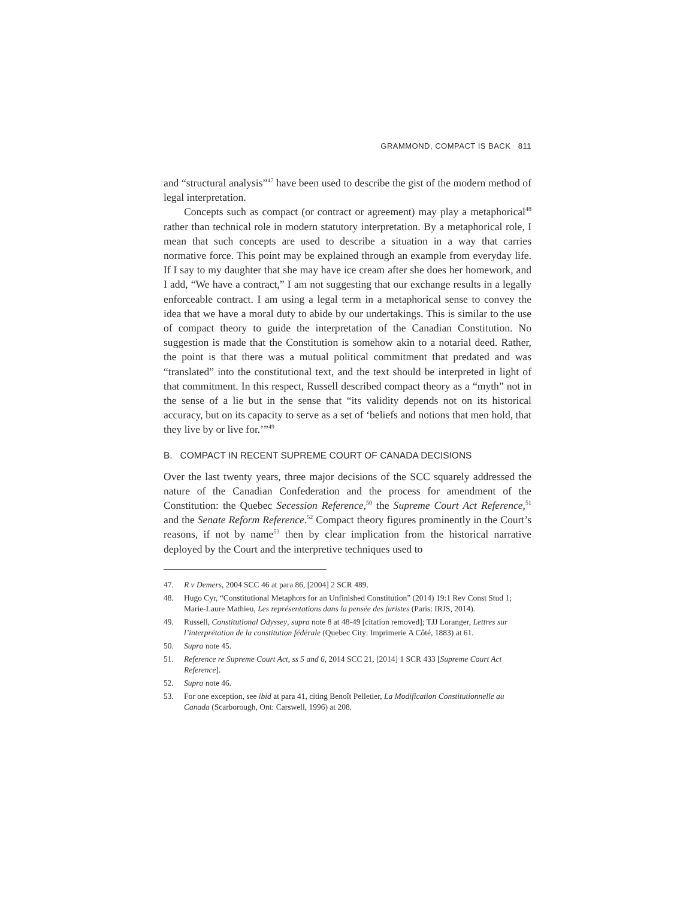GRAMMOND, COMPACT IS BACK 811
and “structural analysis”<sup>47</sup> have been used to describe the gist of the modern method of legal interpretation.
Concepts such as compact (or contract or agreement) may play a metaphorical<sup>48</sup> rather than technical role in modern statutory interpretation. By a metaphorical role, I mean that such concepts are used to describe a situation in a way that carries normative force. This point may be explained through an example from everyday life. If I say to my daughter that she may have ice cream after she does her homework, and I add, “We have a contract,” I am not suggesting that our exchange results in a legally enforceable contract. I am using a legal term in a metaphorical sense to convey the idea that we have a moral duty to abide by our undertakings. This is similar to the use of compact theory to guide the interpretation of the Canadian Constitution. No suggestion is made that the Constitution is somehow akin to a notarial deed. Rather, the point is that there was a mutual political commitment that predated and was “translated” into the constitutional text, and the text should be interpreted in light of that commitment. In this respect, Russell described compact theory as a “myth” not in the sense of a lie but in the sense that “its validity depends not on its historical accuracy, but on its capacity to serve as a set of ‘beliefs and notions that men hold, that they live by or live for.’”<sup>49</sup>
B. COMPACT IN RECENT SUPREME COURT OF CANADA DECISIONS
Over the last twenty years, three major decisions of the SCC squarely addressed the nature of the Canadian Confederation and the process for amendment of the Constitution: the Quebec Secession Reference,<sup>50</sup> the Supreme Court Act Reference,<sup>51</sup> and the Senate Reform Reference.<sup>52</sup> Compact theory figures prominently in the Court’s reasons, if not by name<sup>53</sup> then by clear implication from the historical narrative deployed by the Court and the interpretive techniques used to
47. R v Demers, 2004 SCC 46 at para 86, [2004] 2 SCR 489.
48. Hugo Cyr, “Constitutional Metaphors for an Unfinished Constitution” (2014) 19:1 Rev Const Stud 1; Marie-Laure Mathieu, Les représentations dans la pensée des juristes (Paris: IRJS, 2014).
49. Russell, Constitutional Odyssey, supra note 8 at 48-49 [citation removed]; TJJ Loranger, Lettres sur l’interprétation de la constitution fédérale (Quebec City: Imprimerie A Côté, 1883) at 61.
50. Supra note 45.
51. Reference re Supreme Court Act, ss 5 and 6, 2014 SCC 21, [2014] 1 SCR 433 [Supreme Court Act Reference].
52. Supra note 46.
53. For one exception, see ibid at para 41, citing Benoît Pelletier, La Modification Constitutionnelle au Canada (Scarborough, Ont: Carswell, 1996) at 208.